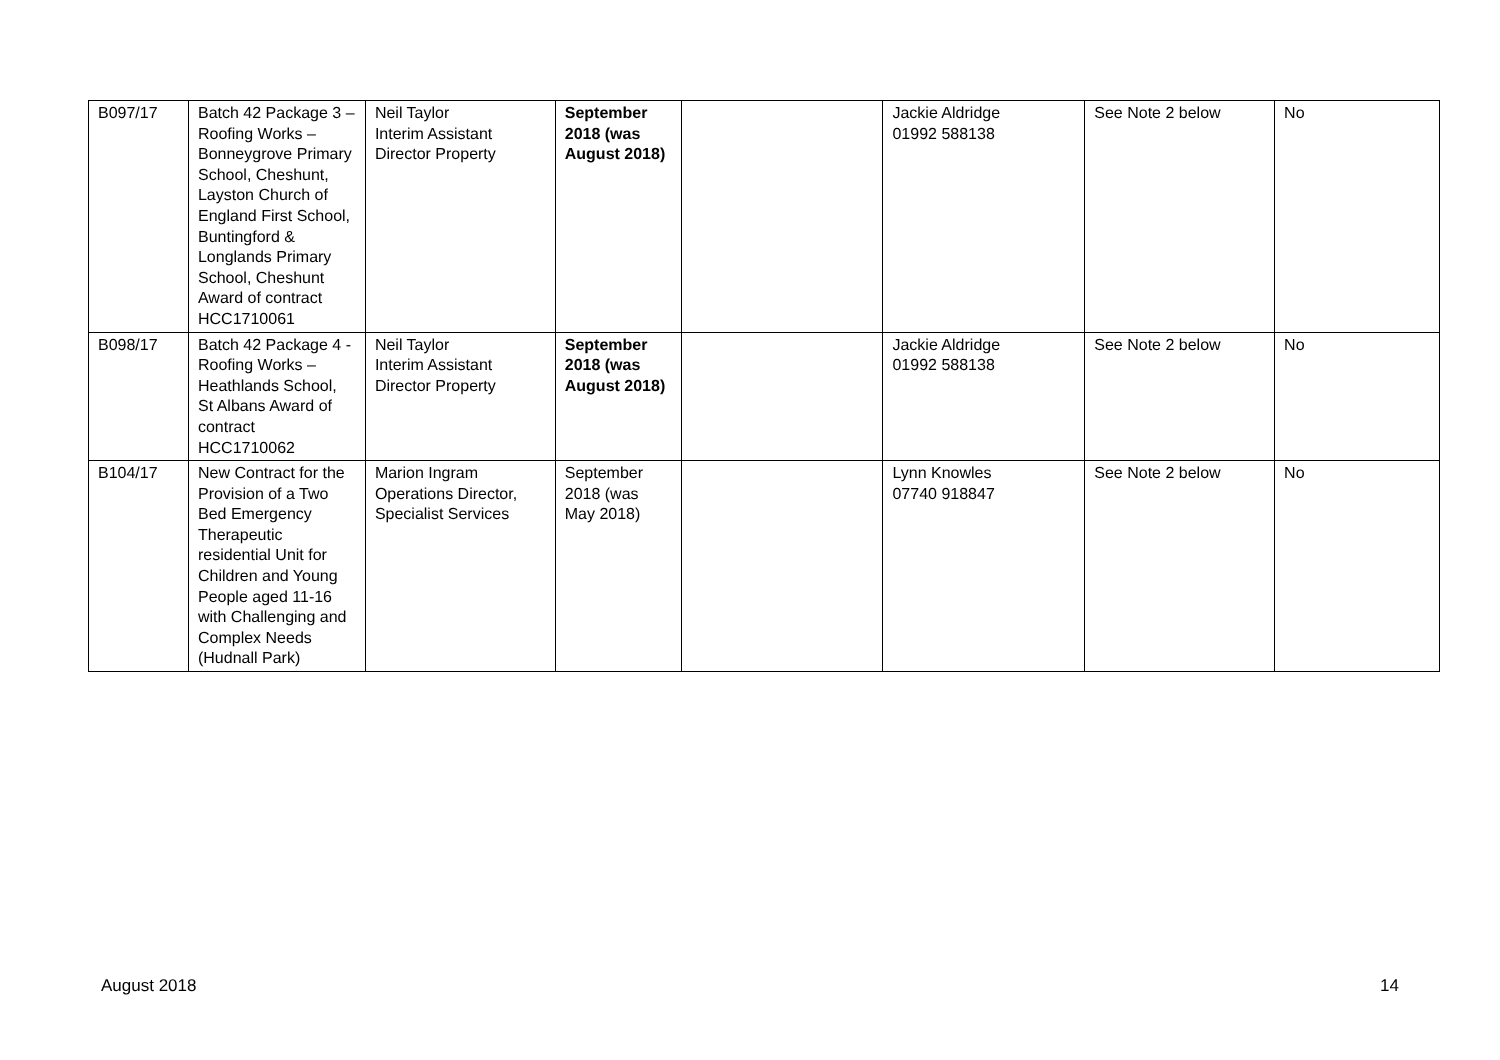| B097/17 | Batch 42 Package 3 – Roofing Works – Bonneygrove Primary School, Cheshunt, Layston Church of England First School, Buntingford & Longlands Primary School, Cheshunt Award of contract HCC1710061 | Neil Taylor Interim Assistant Director Property | September 2018 (was August 2018) | | Jackie Aldridge 01992 588138 | See Note 2 below | No |
| B098/17 | Batch 42 Package 4 - Roofing Works – Heathlands School, St Albans Award of contract HCC1710062 | Neil Taylor Interim Assistant Director Property | September 2018 (was August 2018) | | Jackie Aldridge 01992 588138 | See Note 2 below | No |
| B104/17 | New Contract for the Provision of a Two Bed Emergency Therapeutic residential Unit for Children and Young People aged 11-16 with Challenging and Complex Needs (Hudnall Park) | Marion Ingram Operations Director, Specialist Services | September 2018 (was May 2018) | | Lynn Knowles 07740 918847 | See Note 2 below | No |
August 2018 14